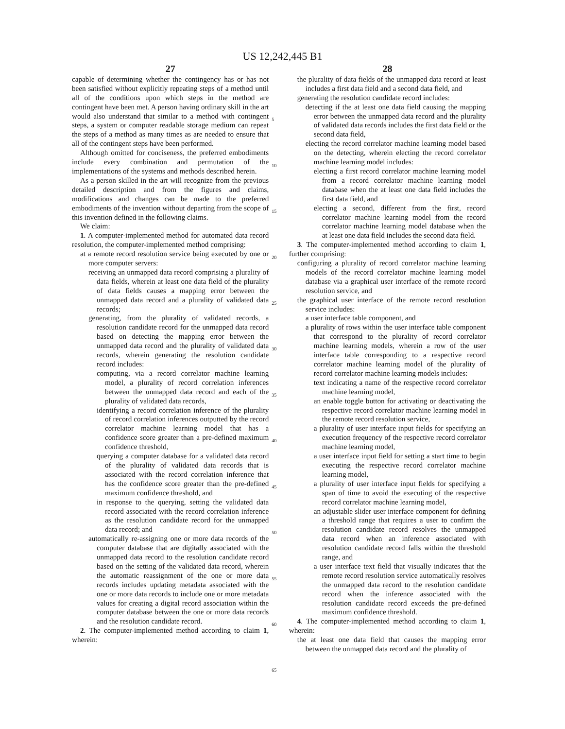US 12,242,445 B1
27
capable of determining whether the contingency has or has not been satisfied without explicitly repeating steps of a method until all of the conditions upon which steps in the method are contingent have been met. A person having ordinary skill in the art would also understand that similar to a method with contingent steps, a system or computer readable storage medium can repeat the steps of a method as many times as are needed to ensure that all of the contingent steps have been performed.
Although omitted for conciseness, the preferred embodiments include every combination and permutation of the implementations of the systems and methods described herein.
As a person skilled in the art will recognize from the previous detailed description and from the figures and claims, modifications and changes can be made to the preferred embodiments of the invention without departing from the scope of this invention defined in the following claims.
We claim:
1. A computer-implemented method for automated data record resolution, the computer-implemented method comprising:
at a remote record resolution service being executed by one or more computer servers:
receiving an unmapped data record comprising a plurality of data fields, wherein at least one data field of the plurality of data fields causes a mapping error between the unmapped data record and a plurality of validated data records;
generating, from the plurality of validated records, a resolution candidate record for the unmapped data record based on detecting the mapping error between the unmapped data record and the plurality of validated data records, wherein generating the resolution candidate record includes:
computing, via a record correlator machine learning model, a plurality of record correlation inferences between the unmapped data record and each of the plurality of validated data records,
identifying a record correlation inference of the plurality of record correlation inferences outputted by the record correlator machine learning model that has a confidence score greater than a pre-defined maximum confidence threshold,
querying a computer database for a validated data record of the plurality of validated data records that is associated with the record correlation inference that has the confidence score greater than the pre-defined maximum confidence threshold, and
in response to the querying, setting the validated data record associated with the record correlation inference as the resolution candidate record for the unmapped data record; and
automatically re-assigning one or more data records of the computer database that are digitally associated with the unmapped data record to the resolution candidate record based on the setting of the validated data record, wherein the automatic reassignment of the one or more data records includes updating metadata associated with the one or more data records to include one or more metadata values for creating a digital record association within the computer database between the one or more data records and the resolution candidate record.
2. The computer-implemented method according to claim 1, wherein:
5
10
15
20
25
30
35
40
45
50
55
60
65
28
the plurality of data fields of the unmapped data record at least includes a first data field and a second data field, and
generating the resolution candidate record includes:
detecting if the at least one data field causing the mapping error between the unmapped data record and the plurality of validated data records includes the first data field or the second data field,
electing the record correlator machine learning model based on the detecting, wherein electing the record correlator machine learning model includes:
electing a first record correlator machine learning model from a record correlator machine learning model database when the at least one data field includes the first data field, and
electing a second, different from the first, record correlator machine learning model from the record correlator machine learning model database when the at least one data field includes the second data field.
3. The computer-implemented method according to claim 1, further comprising:
configuring a plurality of record correlator machine learning models of the record correlator machine learning model database via a graphical user interface of the remote record resolution service, and
the graphical user interface of the remote record resolution service includes:
a user interface table component, and
a plurality of rows within the user interface table component that correspond to the plurality of record correlator machine learning models, wherein a row of the user interface table corresponding to a respective record correlator machine learning model of the plurality of record correlator machine learning models includes:
text indicating a name of the respective record correlator machine learning model,
an enable toggle button for activating or deactivating the respective record correlator machine learning model in the remote record resolution service,
a plurality of user interface input fields for specifying an execution frequency of the respective record correlator machine learning model,
a user interface input field for setting a start time to begin executing the respective record correlator machine learning model,
a plurality of user interface input fields for specifying a span of time to avoid the executing of the respective record correlator machine learning model,
an adjustable slider user interface component for defining a threshold range that requires a user to confirm the resolution candidate record resolves the unmapped data record when an inference associated with resolution candidate record falls within the threshold range, and
a user interface text field that visually indicates that the remote record resolution service automatically resolves the unmapped data record to the resolution candidate record when the inference associated with the resolution candidate record exceeds the pre-defined maximum confidence threshold.
4. The computer-implemented method according to claim 1, wherein:
the at least one data field that causes the mapping error between the unmapped data record and the plurality of